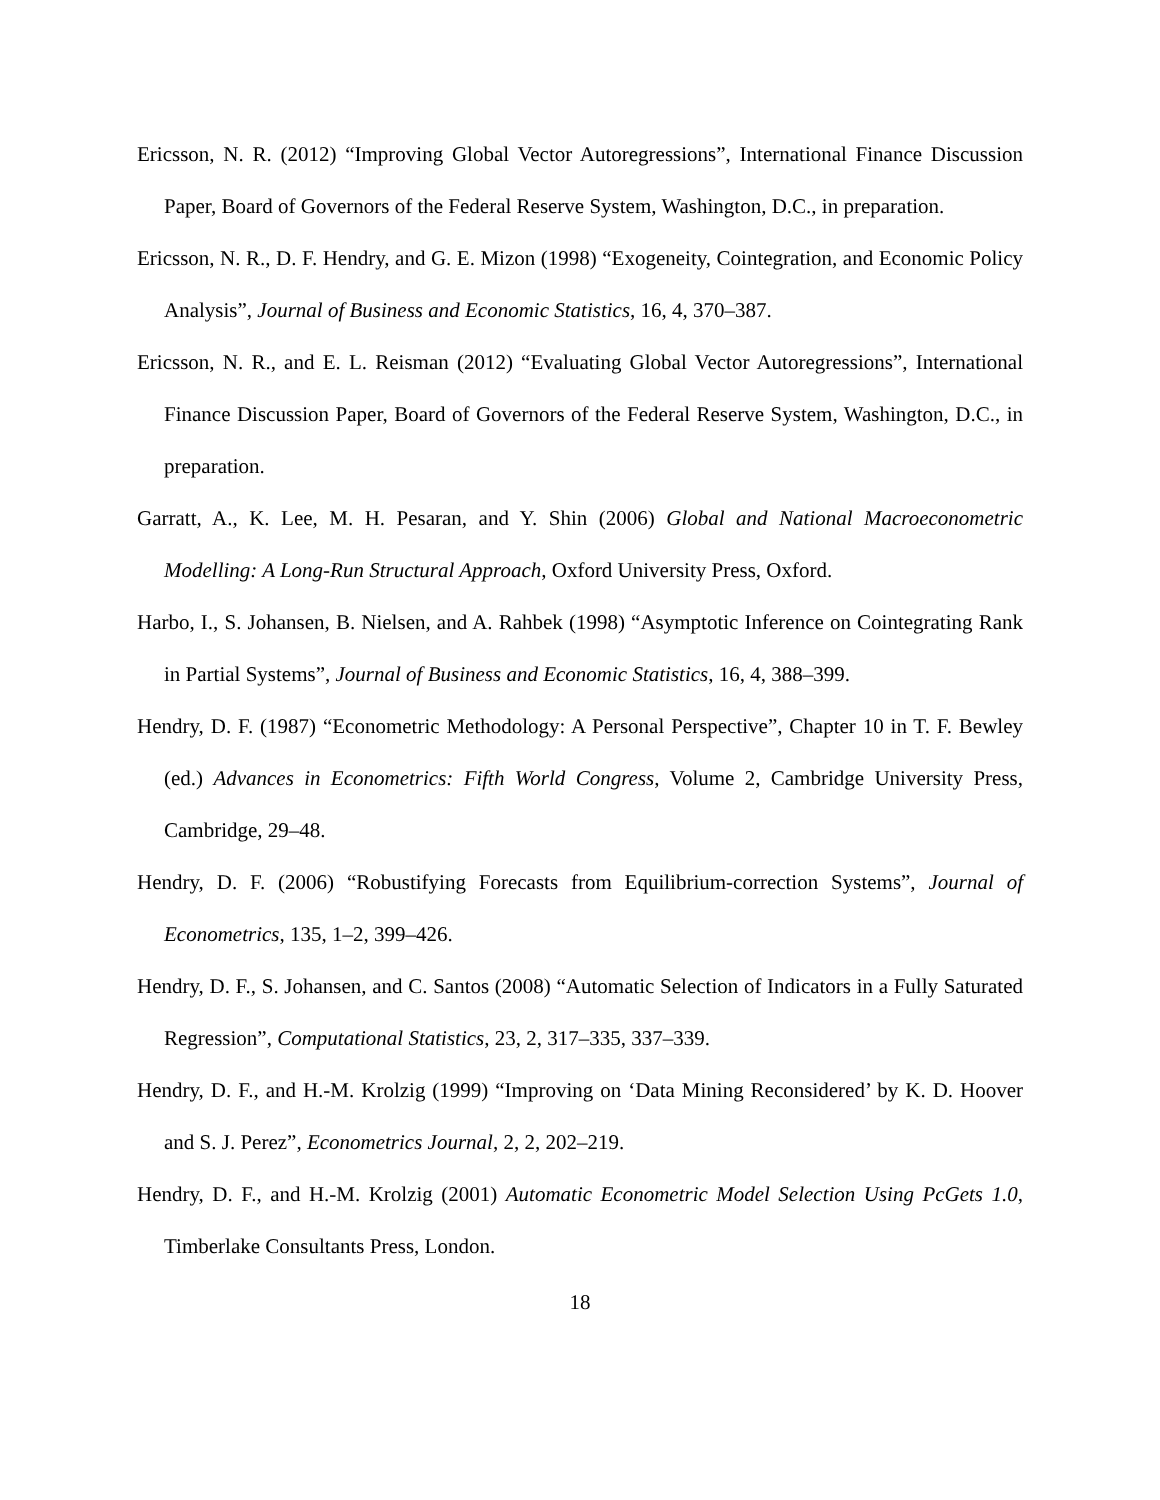Ericsson, N. R. (2012) “Improving Global Vector Autoregressions”, International Finance Discussion Paper, Board of Governors of the Federal Reserve System, Washington, D.C., in preparation.
Ericsson, N. R., D. F. Hendry, and G. E. Mizon (1998) “Exogeneity, Cointegration, and Economic Policy Analysis”, Journal of Business and Economic Statistics, 16, 4, 370–387.
Ericsson, N. R., and E. L. Reisman (2012) “Evaluating Global Vector Autoregressions”, International Finance Discussion Paper, Board of Governors of the Federal Reserve System, Washington, D.C., in preparation.
Garratt, A., K. Lee, M. H. Pesaran, and Y. Shin (2006) Global and National Macroeconometric Modelling: A Long-Run Structural Approach, Oxford University Press, Oxford.
Harbo, I., S. Johansen, B. Nielsen, and A. Rahbek (1998) “Asymptotic Inference on Cointegrating Rank in Partial Systems”, Journal of Business and Economic Statistics, 16, 4, 388–399.
Hendry, D. F. (1987) “Econometric Methodology: A Personal Perspective”, Chapter 10 in T. F. Bewley (ed.) Advances in Econometrics: Fifth World Congress, Volume 2, Cambridge University Press, Cambridge, 29–48.
Hendry, D. F. (2006) “Robustifying Forecasts from Equilibrium-correction Systems”, Journal of Econometrics, 135, 1–2, 399–426.
Hendry, D. F., S. Johansen, and C. Santos (2008) “Automatic Selection of Indicators in a Fully Saturated Regression”, Computational Statistics, 23, 2, 317–335, 337–339.
Hendry, D. F., and H.-M. Krolzig (1999) “Improving on ‘Data Mining Reconsidered’ by K. D. Hoover and S. J. Perez”, Econometrics Journal, 2, 2, 202–219.
Hendry, D. F., and H.-M. Krolzig (2001) Automatic Econometric Model Selection Using PcGets 1.0, Timberlake Consultants Press, London.
18